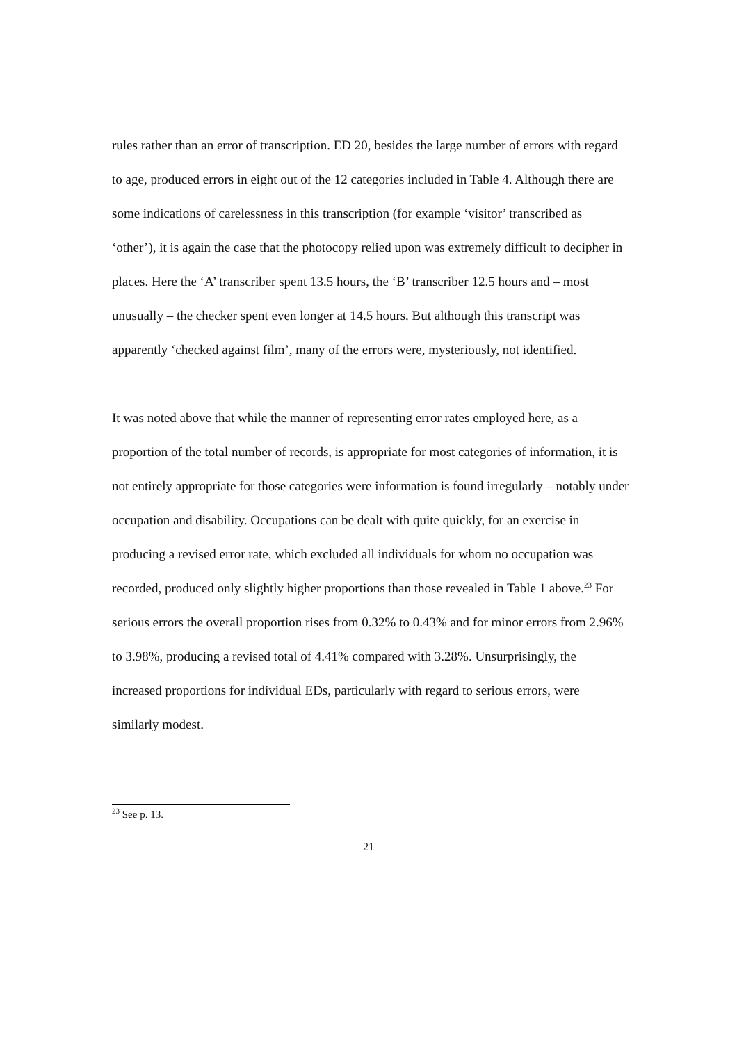rules rather than an error of transcription. ED 20, besides the large number of errors with regard to age, produced errors in eight out of the 12 categories included in Table 4. Although there are some indications of carelessness in this transcription (for example ‘visitor’ transcribed as ‘other’), it is again the case that the photocopy relied upon was extremely difficult to decipher in places. Here the ‘A’ transcriber spent 13.5 hours, the ‘B’ transcriber 12.5 hours and – most unusually – the checker spent even longer at 14.5 hours. But although this transcript was apparently ‘checked against film’, many of the errors were, mysteriously, not identified.
It was noted above that while the manner of representing error rates employed here, as a proportion of the total number of records, is appropriate for most categories of information, it is not entirely appropriate for those categories were information is found irregularly – notably under occupation and disability. Occupations can be dealt with quite quickly, for an exercise in producing a revised error rate, which excluded all individuals for whom no occupation was recorded, produced only slightly higher proportions than those revealed in Table 1 above.<sup>23</sup> For serious errors the overall proportion rises from 0.32% to 0.43% and for minor errors from 2.96% to 3.98%, producing a revised total of 4.41% compared with 3.28%. Unsurprisingly, the increased proportions for individual EDs, particularly with regard to serious errors, were similarly modest.
<sup>23</sup> See p. 13.
21